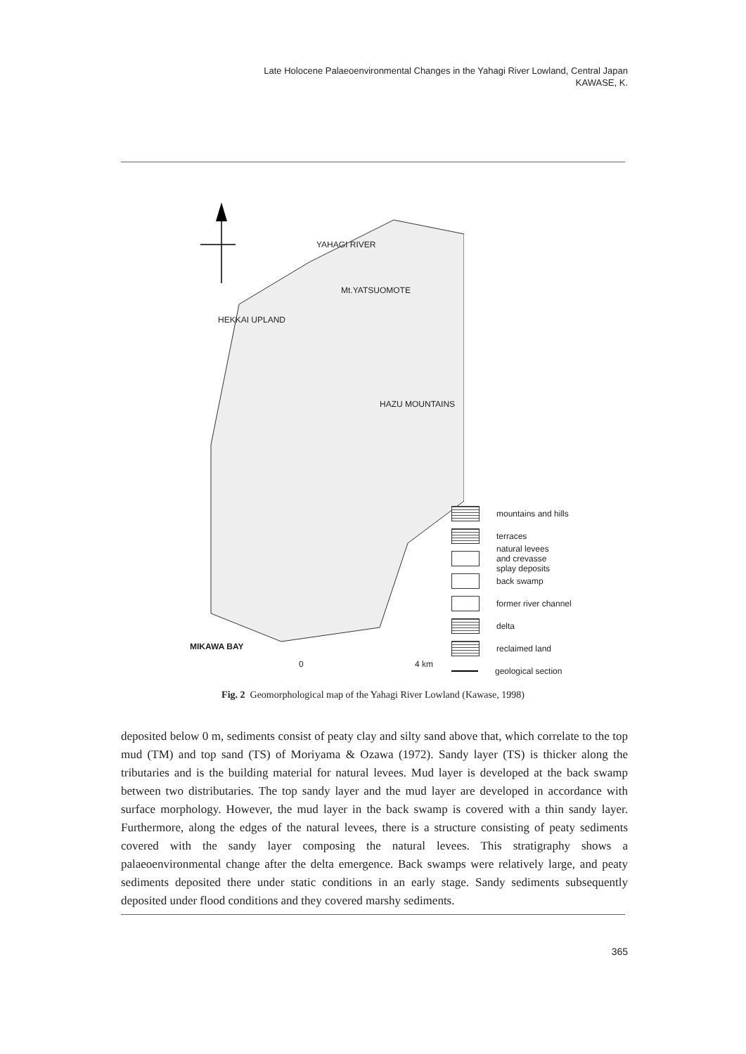Late Holocene Palaeoenvironmental Changes in the Yahagi River Lowland, Central Japan
KAWASE, K.
YAHAGI RIVER
Mt.YATSUOMOTE
HEKKAI UPLAND
HAZU MOUNTAINS
MIKAWA BAY
0 4 km
mountains and hills
terraces
natural levees
and crevasse
splay deposits
back swamp
former river channel
delta
reclaimed land
geological section
Fig. 2 Geomorphological map of the Yahagi River Lowland (Kawase, 1998)
deposited below 0 m, sediments consist of peaty clay and silty sand above that, which correlate to the top mud (TM) and top sand (TS) of Moriyama & Ozawa (1972). Sandy layer (TS) is thicker along the tributaries and is the building material for natural levees. Mud layer is developed at the back swamp between two distributaries. The top sandy layer and the mud layer are developed in accordance with surface morphology. However, the mud layer in the back swamp is covered with a thin sandy layer. Furthermore, along the edges of the natural levees, there is a structure consisting of peaty sediments covered with the sandy layer composing the natural levees. This stratigraphy shows a palaeoenvironmental change after the delta emergence. Back swamps were relatively large, and peaty sediments deposited there under static conditions in an early stage. Sandy sediments subsequently deposited under flood conditions and they covered marshy sediments.
365